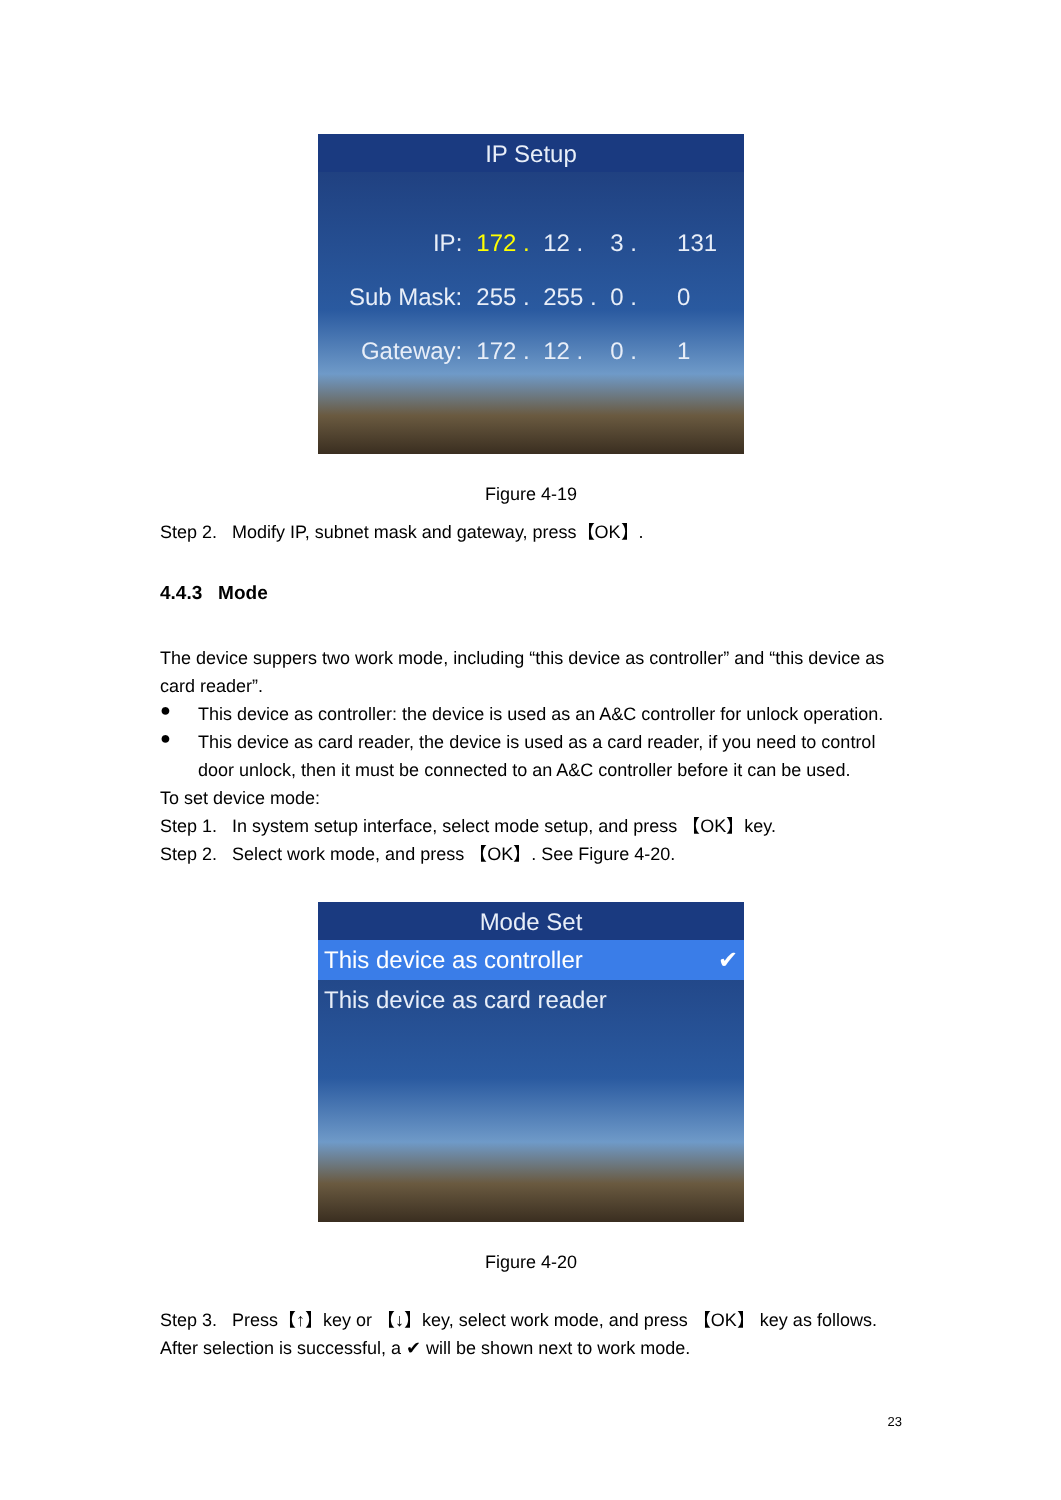IP Setup
IP: 172 . 12 . 3 . 131
Sub Mask: 255 . 255 . 0 . 0
Gateway: 172 . 12 . 0 . 1
Figure 4-19
Step 2. Modify IP, subnet mask and gateway, press【OK】.
4.4.3 Mode
The device suppers two work mode, including “this device as controller” and “this device as card reader”.
●
This device as controller: the device is used as an A&C controller for unlock operation.
●
This device as card reader, the device is used as a card reader, if you need to control door unlock, then it must be connected to an A&C controller before it can be used.
To set device mode:
Step 1. In system setup interface, select mode setup, and press 【OK】key.
Step 2. Select work mode, and press 【OK】. See Figure 4-20.
Mode Set
This device as controller ✔
This device as card reader
Figure 4-20
Step 3. Press【↑】key or 【↓】key, select work mode, and press 【OK】 key as follows. After selection is successful, a ✔ will be shown next to work mode.
23